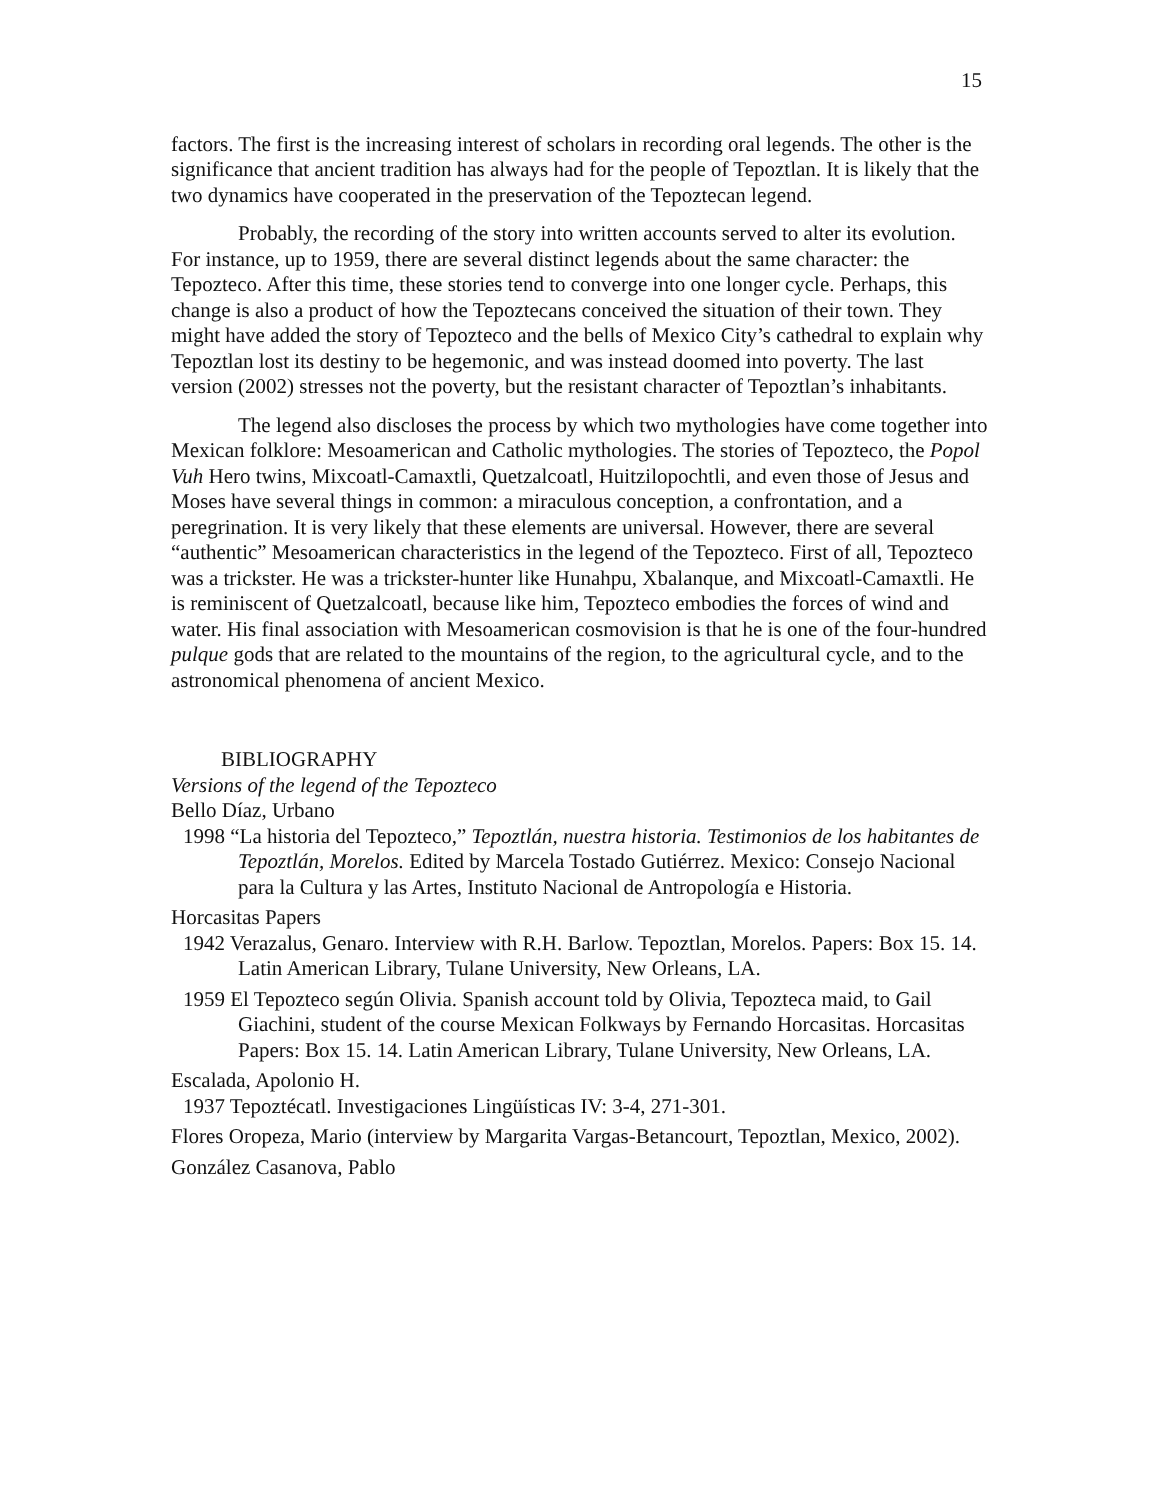15
factors. The first is the increasing interest of scholars in recording oral legends. The other is the significance that ancient tradition has always had for the people of Tepoztlan. It is likely that the two dynamics have cooperated in the preservation of the Tepoztecan legend.
Probably, the recording of the story into written accounts served to alter its evolution. For instance, up to 1959, there are several distinct legends about the same character: the Tepozteco. After this time, these stories tend to converge into one longer cycle. Perhaps, this change is also a product of how the Tepoztecans conceived the situation of their town. They might have added the story of Tepozteco and the bells of Mexico City’s cathedral to explain why Tepoztlan lost its destiny to be hegemonic, and was instead doomed into poverty. The last version (2002) stresses not the poverty, but the resistant character of Tepoztlan’s inhabitants.
The legend also discloses the process by which two mythologies have come together into Mexican folklore: Mesoamerican and Catholic mythologies. The stories of Tepozteco, the Popol Vuh Hero twins, Mixcoatl-Camaxtli, Quetzalcoatl, Huitzilopochtli, and even those of Jesus and Moses have several things in common: a miraculous conception, a confrontation, and a peregrination. It is very likely that these elements are universal. However, there are several “authentic” Mesoamerican characteristics in the legend of the Tepozteco. First of all, Tepozteco was a trickster. He was a trickster-hunter like Hunahpu, Xbalanque, and Mixcoatl-Camaxtli. He is reminiscent of Quetzalcoatl, because like him, Tepozteco embodies the forces of wind and water. His final association with Mesoamerican cosmovision is that he is one of the four-hundred pulque gods that are related to the mountains of the region, to the agricultural cycle, and to the astronomical phenomena of ancient Mexico.
BIBLIOGRAPHY
Versions of the legend of the Tepozteco
Bello Díaz, Urbano
1998 “La historia del Tepozteco,” Tepoztlán, nuestra historia. Testimonios de los habitantes de Tepoztlán, Morelos. Edited by Marcela Tostado Gutiérrez. Mexico: Consejo Nacional para la Cultura y las Artes, Instituto Nacional de Antropología e Historia.
Horcasitas Papers
1942 Verazalus, Genaro. Interview with R.H. Barlow. Tepoztlan, Morelos. Papers: Box 15. 14. Latin American Library, Tulane University, New Orleans, LA.
1959 El Tepozteco según Olivia. Spanish account told by Olivia, Tepozteca maid, to Gail Giachini, student of the course Mexican Folkways by Fernando Horcasitas. Horcasitas Papers: Box 15. 14. Latin American Library, Tulane University, New Orleans, LA.
Escalada, Apolonio H.
1937 Tepoztécatl. Investigaciones Lingüísticas IV: 3-4, 271-301.
Flores Oropeza, Mario (interview by Margarita Vargas-Betancourt, Tepoztlan, Mexico, 2002).
González Casanova, Pablo